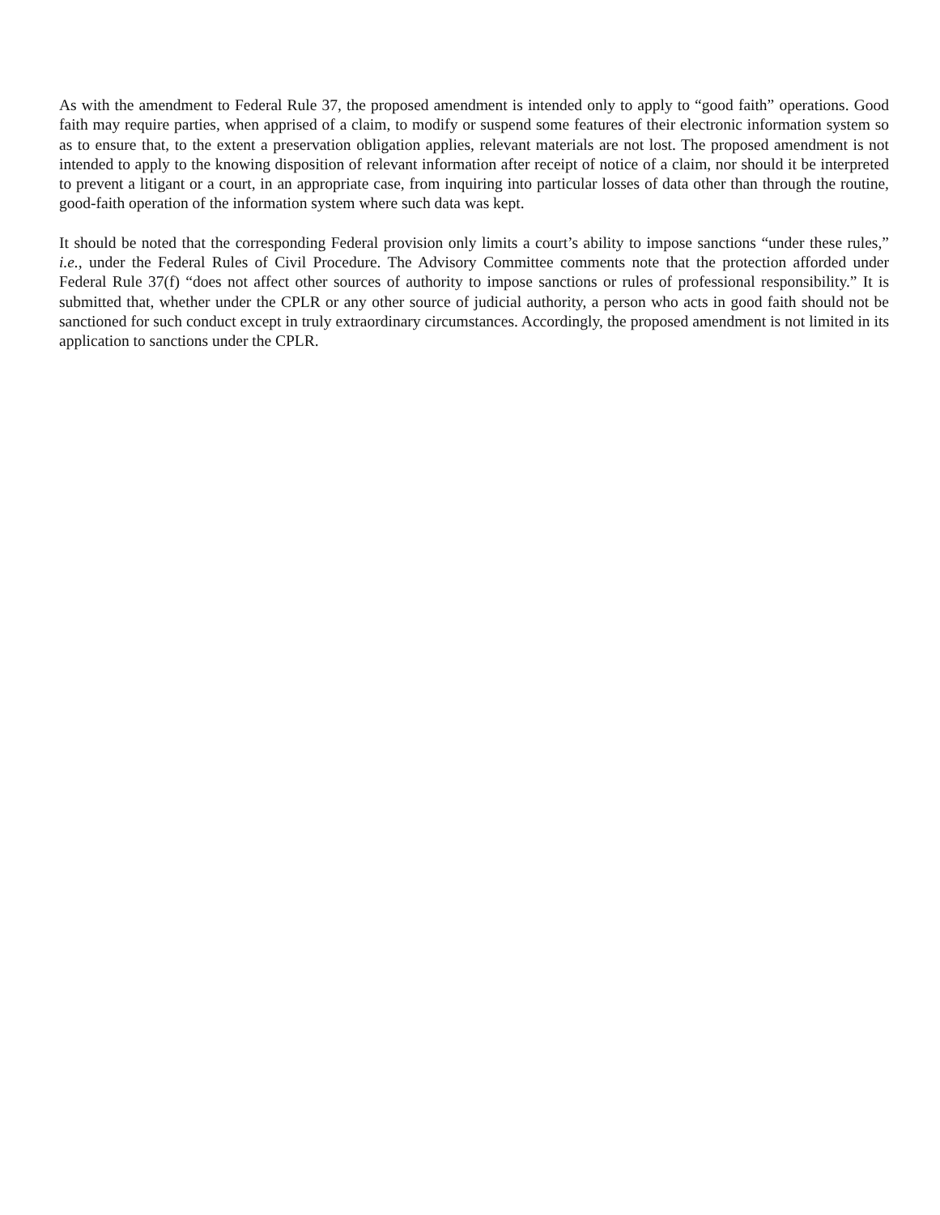As with the amendment to Federal Rule 37, the proposed amendment is intended only to apply to “good faith” operations. Good faith may require parties, when apprised of a claim, to modify or suspend some features of their electronic information system so as to ensure that, to the extent a preservation obligation applies, relevant materials are not lost. The proposed amendment is not intended to apply to the knowing disposition of relevant information after receipt of notice of a claim, nor should it be interpreted to prevent a litigant or a court, in an appropriate case, from inquiring into particular losses of data other than through the routine, good-faith operation of the information system where such data was kept.
It should be noted that the corresponding Federal provision only limits a court’s ability to impose sanctions “under these rules,” i.e., under the Federal Rules of Civil Procedure. The Advisory Committee comments note that the protection afforded under Federal Rule 37(f) “does not affect other sources of authority to impose sanctions or rules of professional responsibility.” It is submitted that, whether under the CPLR or any other source of judicial authority, a person who acts in good faith should not be sanctioned for such conduct except in truly extraordinary circumstances. Accordingly, the proposed amendment is not limited in its application to sanctions under the CPLR.